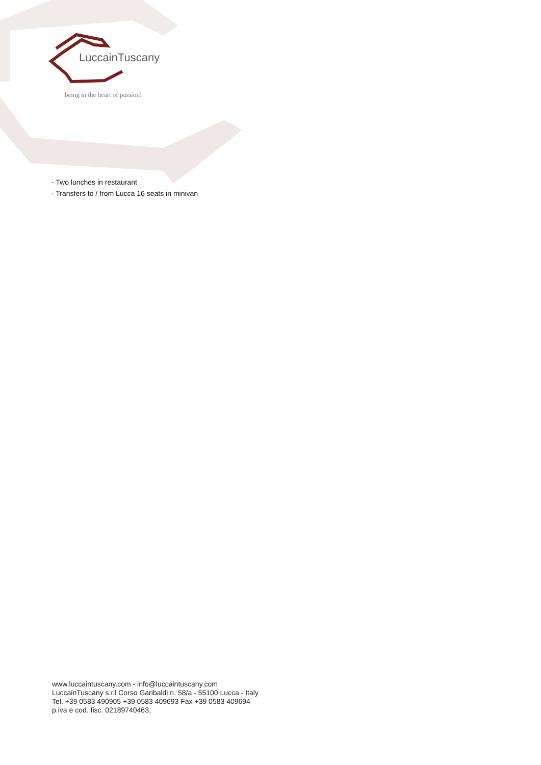LuccainTuscany
being in the heart of passion!
- Two lunches in restaurant
- Transfers to / from Lucca 16 seats in minivan
www.luccaintuscany.com - info@luccaintuscany.com
LuccainTuscany s.r.l Corso Garibaldi n. 58/a - 55100 Lucca - Italy
Tel. +39 0583 490905 +39 0583 409693 Fax +39 0583 409694
p.iva e cod. fisc. 02189740463,